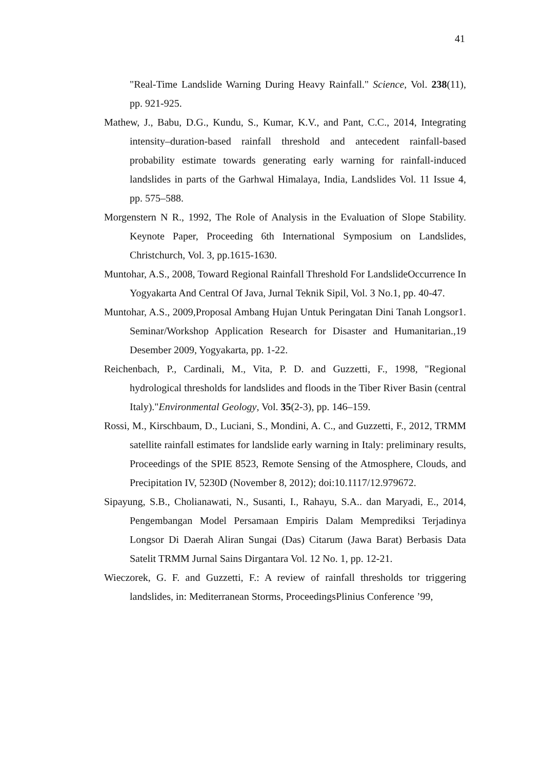41
"Real-Time Landslide Warning During Heavy Rainfall." Science, Vol. 238(11), pp. 921-925.
Mathew, J., Babu, D.G., Kundu, S., Kumar, K.V., and Pant, C.C., 2014, Integrating intensity–duration-based rainfall threshold and antecedent rainfall-based probability estimate towards generating early warning for rainfall-induced landslides in parts of the Garhwal Himalaya, India, Landslides Vol. 11 Issue 4, pp. 575–588.
Morgenstern N R., 1992, The Role of Analysis in the Evaluation of Slope Stability. Keynote Paper, Proceeding 6th International Symposium on Landslides, Christchurch, Vol. 3, pp.1615-1630.
Muntohar, A.S., 2008, Toward Regional Rainfall Threshold For LandslideOccurrence In Yogyakarta And Central Of Java, Jurnal Teknik Sipil, Vol. 3 No.1, pp. 40-47.
Muntohar, A.S., 2009,Proposal Ambang Hujan Untuk Peringatan Dini Tanah Longsor1. Seminar/Workshop Application Research for Disaster and Humanitarian.,19 Desember 2009, Yogyakarta, pp. 1-22.
Reichenbach, P., Cardinali, M., Vita, P. D. and Guzzetti, F., 1998, "Regional hydrological thresholds for landslides and floods in the Tiber River Basin (central Italy)."Environmental Geology, Vol. 35(2-3), pp. 146–159.
Rossi, M., Kirschbaum, D., Luciani, S., Mondini, A. C., and Guzzetti, F., 2012, TRMM satellite rainfall estimates for landslide early warning in Italy: preliminary results, Proceedings of the SPIE 8523, Remote Sensing of the Atmosphere, Clouds, and Precipitation IV, 5230D (November 8, 2012); doi:10.1117/12.979672.
Sipayung, S.B., Cholianawati, N., Susanti, I., Rahayu, S.A.. dan Maryadi, E., 2014, Pengembangan Model Persamaan Empiris Dalam Memprediksi Terjadinya Longsor Di Daerah Aliran Sungai (Das) Citarum (Jawa Barat) Berbasis Data Satelit TRMM Jurnal Sains Dirgantara Vol. 12 No. 1, pp. 12-21.
Wieczorek, G. F. and Guzzetti, F.: A review of rainfall thresholds tor triggering landslides, in: Mediterranean Storms, ProceedingsPlinius Conference ’99,